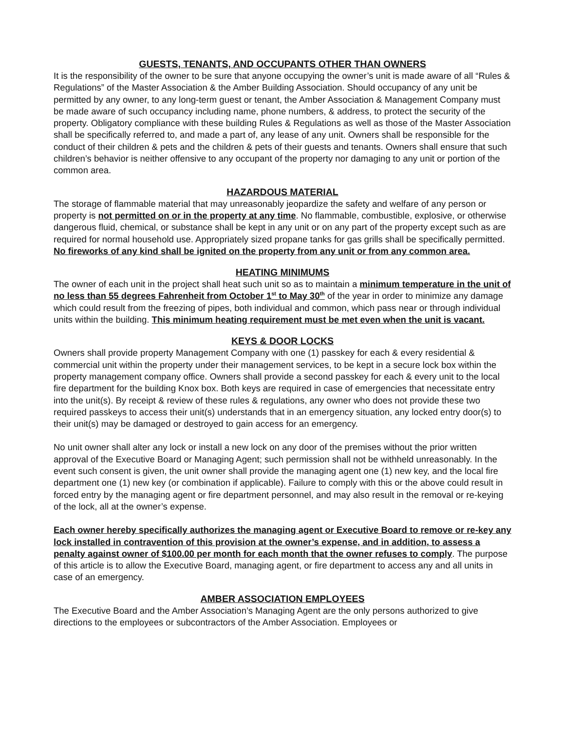GUESTS, TENANTS, AND OCCUPANTS OTHER THAN OWNERS
It is the responsibility of the owner to be sure that anyone occupying the owner’s unit is made aware of all “Rules & Regulations” of the Master Association & the Amber Building Association. Should occupancy of any unit be permitted by any owner, to any long-term guest or tenant, the Amber Association & Management Company must be made aware of such occupancy including name, phone numbers, & address, to protect the security of the property. Obligatory compliance with these building Rules & Regulations as well as those of the Master Association shall be specifically referred to, and made a part of, any lease of any unit. Owners shall be responsible for the conduct of their children & pets and the children & pets of their guests and tenants. Owners shall ensure that such children’s behavior is neither offensive to any occupant of the property nor damaging to any unit or portion of the common area.
HAZARDOUS MATERIAL
The storage of flammable material that may unreasonably jeopardize the safety and welfare of any person or property is not permitted on or in the property at any time. No flammable, combustible, explosive, or otherwise dangerous fluid, chemical, or substance shall be kept in any unit or on any part of the property except such as are required for normal household use. Appropriately sized propane tanks for gas grills shall be specifically permitted. No fireworks of any kind shall be ignited on the property from any unit or from any common area.
HEATING MINIMUMS
The owner of each unit in the project shall heat such unit so as to maintain a minimum temperature in the unit of no less than 55 degrees Fahrenheit from October 1<sup>st</sup> to May 30<sup>th</sup> of the year in order to minimize any damage which could result from the freezing of pipes, both individual and common, which pass near or through individual units within the building. This minimum heating requirement must be met even when the unit is vacant.
KEYS & DOOR LOCKS
Owners shall provide property Management Company with one (1) passkey for each & every residential & commercial unit within the property under their management services, to be kept in a secure lock box within the property management company office. Owners shall provide a second passkey for each & every unit to the local fire department for the building Knox box. Both keys are required in case of emergencies that necessitate entry into the unit(s). By receipt & review of these rules & regulations, any owner who does not provide these two required passkeys to access their unit(s) understands that in an emergency situation, any locked entry door(s) to their unit(s) may be damaged or destroyed to gain access for an emergency.
No unit owner shall alter any lock or install a new lock on any door of the premises without the prior written approval of the Executive Board or Managing Agent; such permission shall not be withheld unreasonably. In the event such consent is given, the unit owner shall provide the managing agent one (1) new key, and the local fire department one (1) new key (or combination if applicable). Failure to comply with this or the above could result in forced entry by the managing agent or fire department personnel, and may also result in the removal or re-keying of the lock, all at the owner’s expense.
Each owner hereby specifically authorizes the managing agent or Executive Board to remove or re-key any lock installed in contravention of this provision at the owner’s expense, and in addition, to assess a penalty against owner of $100.00 per month for each month that the owner refuses to comply. The purpose of this article is to allow the Executive Board, managing agent, or fire department to access any and all units in case of an emergency.
AMBER ASSOCIATION EMPLOYEES
The Executive Board and the Amber Association’s Managing Agent are the only persons authorized to give directions to the employees or subcontractors of the Amber Association. Employees or